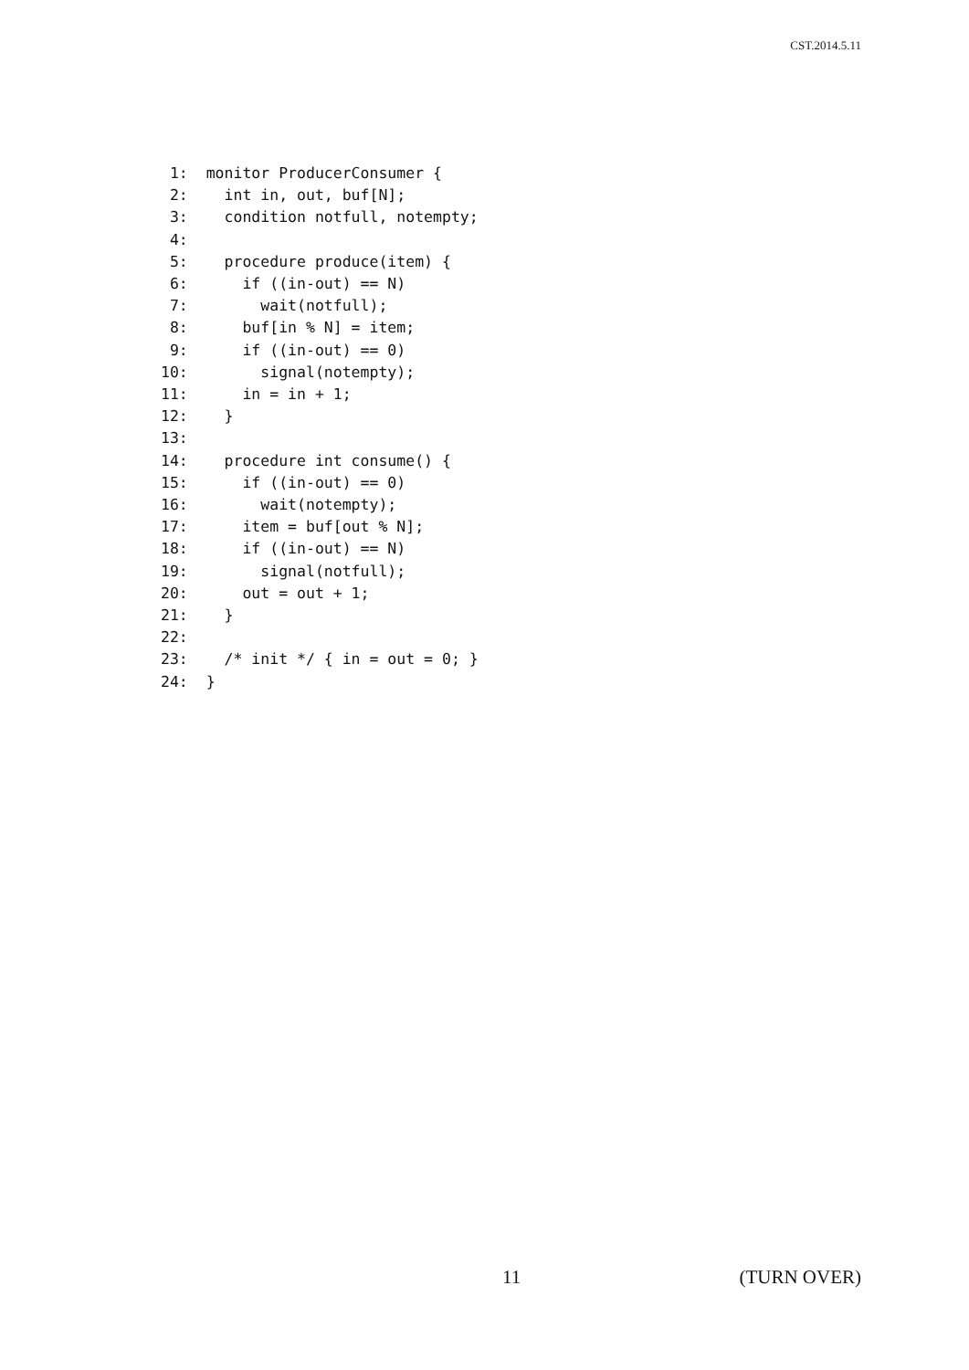CST.2014.5.11
 1:  monitor ProducerConsumer {
 2:    int in, out, buf[N];
 3:    condition notfull, notempty;
 4:
 5:    procedure produce(item) {
 6:      if ((in-out) == N)
 7:        wait(notfull);
 8:      buf[in % N] = item;
 9:      if ((in-out) == 0)
10:        signal(notempty);
11:      in = in + 1;
12:    }
13:
14:    procedure int consume() {
15:      if ((in-out) == 0)
16:        wait(notempty);
17:      item = buf[out % N];
18:      if ((in-out) == N)
19:        signal(notfull);
20:      out = out + 1;
21:    }
22:
23:    /* init */ { in = out = 0; }
24:  }
11 (TURN OVER)